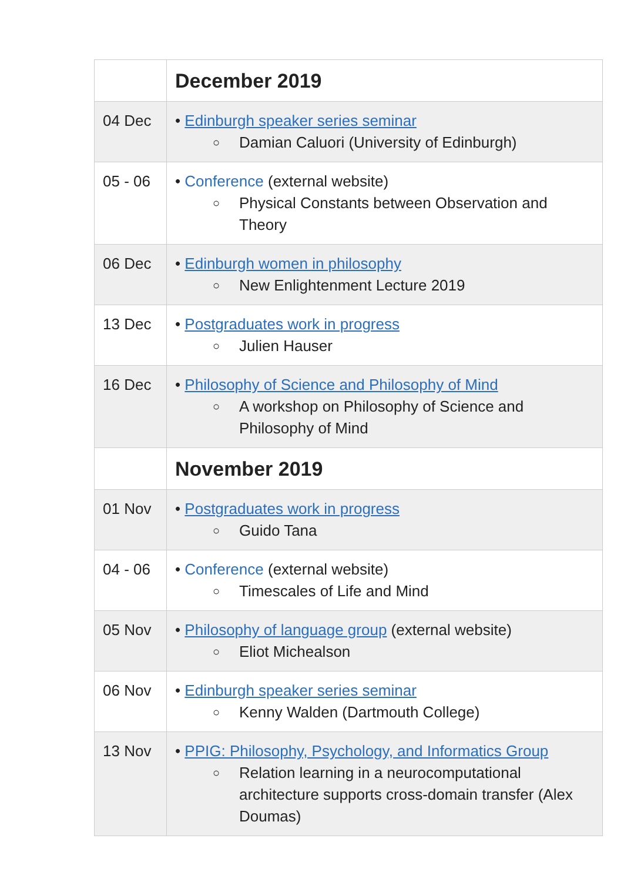| | December 2019 |
| 04 Dec | • Edinburgh speaker series seminar ○ Damian Caluori (University of Edinburgh) |
| 05 - 06 | • Conference (external website) ○ Physical Constants between Observation and Theory |
| 06 Dec | • Edinburgh women in philosophy ○ New Enlightenment Lecture 2019 |
| 13 Dec | • Postgraduates work in progress ○ Julien Hauser |
| 16 Dec | • Philosophy of Science and Philosophy of Mind ○ A workshop on Philosophy of Science and Philosophy of Mind |
| | November 2019 |
| 01 Nov | • Postgraduates work in progress ○ Guido Tana |
| 04 - 06 | • Conference (external website) ○ Timescales of Life and Mind |
| 05 Nov | • Philosophy of language group (external website) ○ Eliot Michealson |
| 06 Nov | • Edinburgh speaker series seminar ○ Kenny Walden (Dartmouth College) |
| 13 Nov | • PPIG: Philosophy, Psychology, and Informatics Group ○ Relation learning in a neurocomputational architecture supports cross-domain transfer (Alex Doumas) |